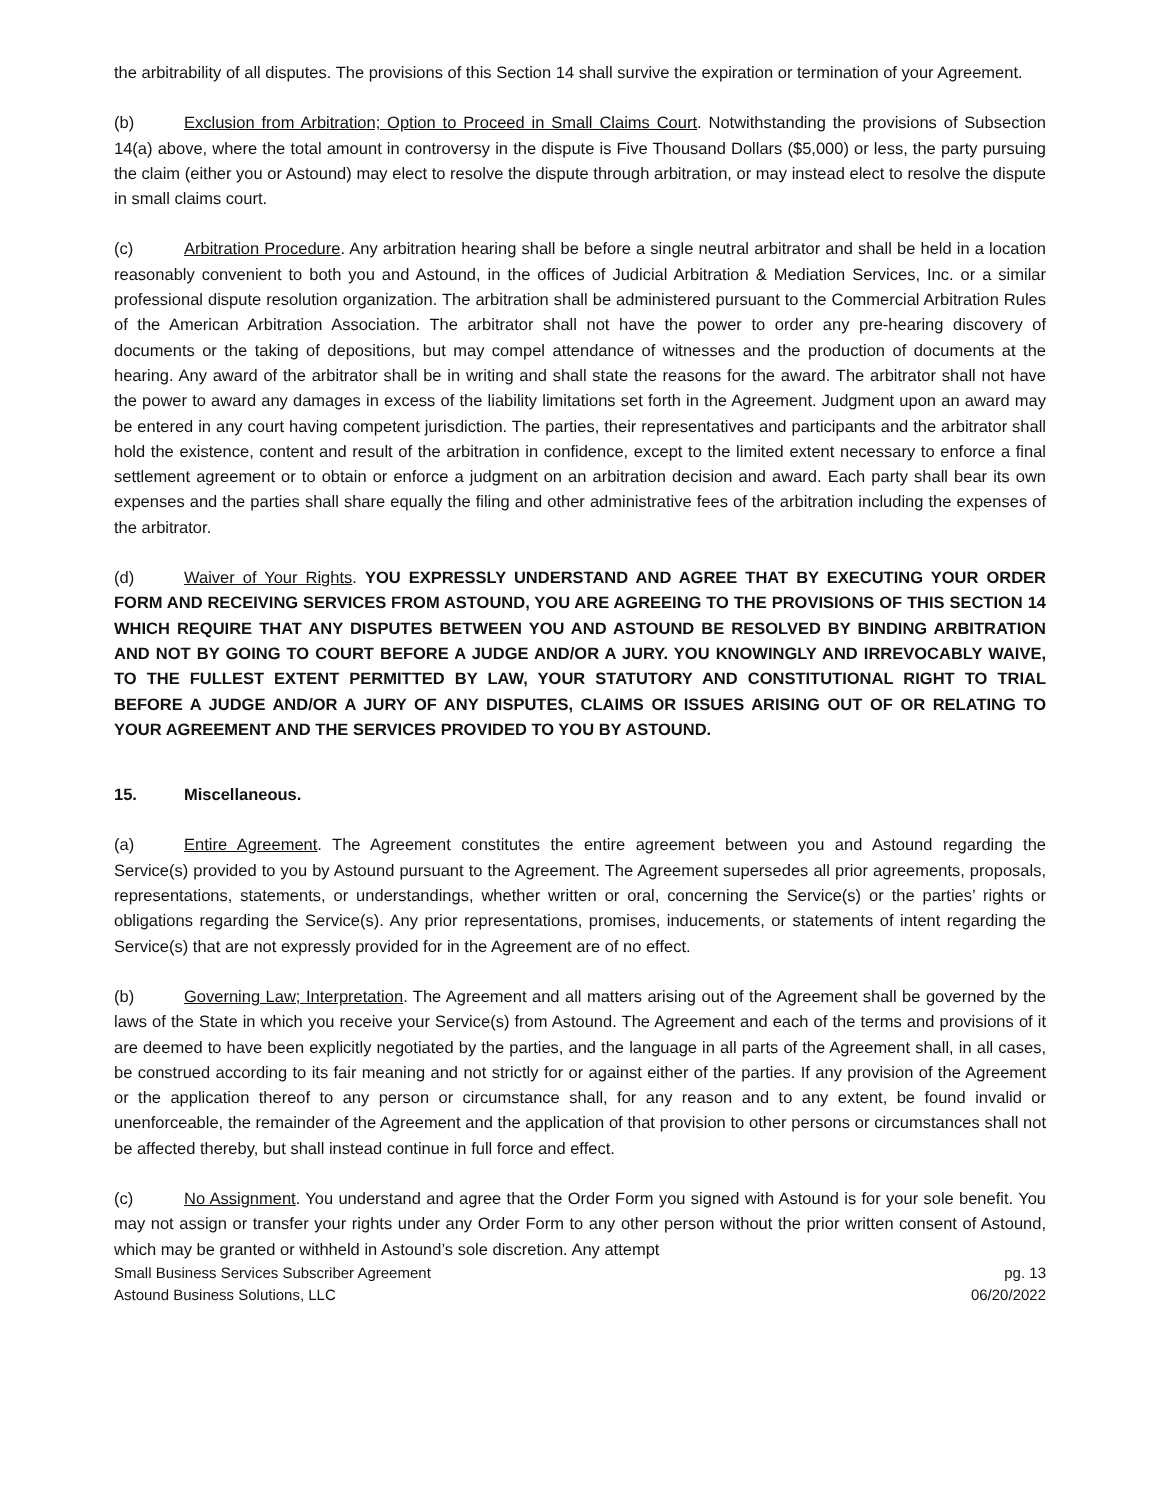the arbitrability of all disputes. The provisions of this Section 14 shall survive the expiration or termination of your Agreement.
(b) Exclusion from Arbitration; Option to Proceed in Small Claims Court. Notwithstanding the provisions of Subsection 14(a) above, where the total amount in controversy in the dispute is Five Thousand Dollars ($5,000) or less, the party pursuing the claim (either you or Astound) may elect to resolve the dispute through arbitration, or may instead elect to resolve the dispute in small claims court.
(c) Arbitration Procedure. Any arbitration hearing shall be before a single neutral arbitrator and shall be held in a location reasonably convenient to both you and Astound, in the offices of Judicial Arbitration & Mediation Services, Inc. or a similar professional dispute resolution organization. The arbitration shall be administered pursuant to the Commercial Arbitration Rules of the American Arbitration Association. The arbitrator shall not have the power to order any pre-hearing discovery of documents or the taking of depositions, but may compel attendance of witnesses and the production of documents at the hearing. Any award of the arbitrator shall be in writing and shall state the reasons for the award. The arbitrator shall not have the power to award any damages in excess of the liability limitations set forth in the Agreement. Judgment upon an award may be entered in any court having competent jurisdiction. The parties, their representatives and participants and the arbitrator shall hold the existence, content and result of the arbitration in confidence, except to the limited extent necessary to enforce a final settlement agreement or to obtain or enforce a judgment on an arbitration decision and award. Each party shall bear its own expenses and the parties shall share equally the filing and other administrative fees of the arbitration including the expenses of the arbitrator.
(d) Waiver of Your Rights. YOU EXPRESSLY UNDERSTAND AND AGREE THAT BY EXECUTING YOUR ORDER FORM AND RECEIVING SERVICES FROM ASTOUND, YOU ARE AGREEING TO THE PROVISIONS OF THIS SECTION 14 WHICH REQUIRE THAT ANY DISPUTES BETWEEN YOU AND ASTOUND BE RESOLVED BY BINDING ARBITRATION AND NOT BY GOING TO COURT BEFORE A JUDGE AND/OR A JURY. YOU KNOWINGLY AND IRREVOCABLY WAIVE, TO THE FULLEST EXTENT PERMITTED BY LAW, YOUR STATUTORY AND CONSTITUTIONAL RIGHT TO TRIAL BEFORE A JUDGE AND/OR A JURY OF ANY DISPUTES, CLAIMS OR ISSUES ARISING OUT OF OR RELATING TO YOUR AGREEMENT AND THE SERVICES PROVIDED TO YOU BY ASTOUND.
15. Miscellaneous.
(a) Entire Agreement. The Agreement constitutes the entire agreement between you and Astound regarding the Service(s) provided to you by Astound pursuant to the Agreement. The Agreement supersedes all prior agreements, proposals, representations, statements, or understandings, whether written or oral, concerning the Service(s) or the parties’ rights or obligations regarding the Service(s). Any prior representations, promises, inducements, or statements of intent regarding the Service(s) that are not expressly provided for in the Agreement are of no effect.
(b) Governing Law; Interpretation. The Agreement and all matters arising out of the Agreement shall be governed by the laws of the State in which you receive your Service(s) from Astound. The Agreement and each of the terms and provisions of it are deemed to have been explicitly negotiated by the parties, and the language in all parts of the Agreement shall, in all cases, be construed according to its fair meaning and not strictly for or against either of the parties. If any provision of the Agreement or the application thereof to any person or circumstance shall, for any reason and to any extent, be found invalid or unenforceable, the remainder of the Agreement and the application of that provision to other persons or circumstances shall not be affected thereby, but shall instead continue in full force and effect.
(c) No Assignment. You understand and agree that the Order Form you signed with Astound is for your sole benefit. You may not assign or transfer your rights under any Order Form to any other person without the prior written consent of Astound, which may be granted or withheld in Astound’s sole discretion. Any attempt
Small Business Services Subscriber Agreement pg. 13
Astound Business Solutions, LLC 06/20/2022